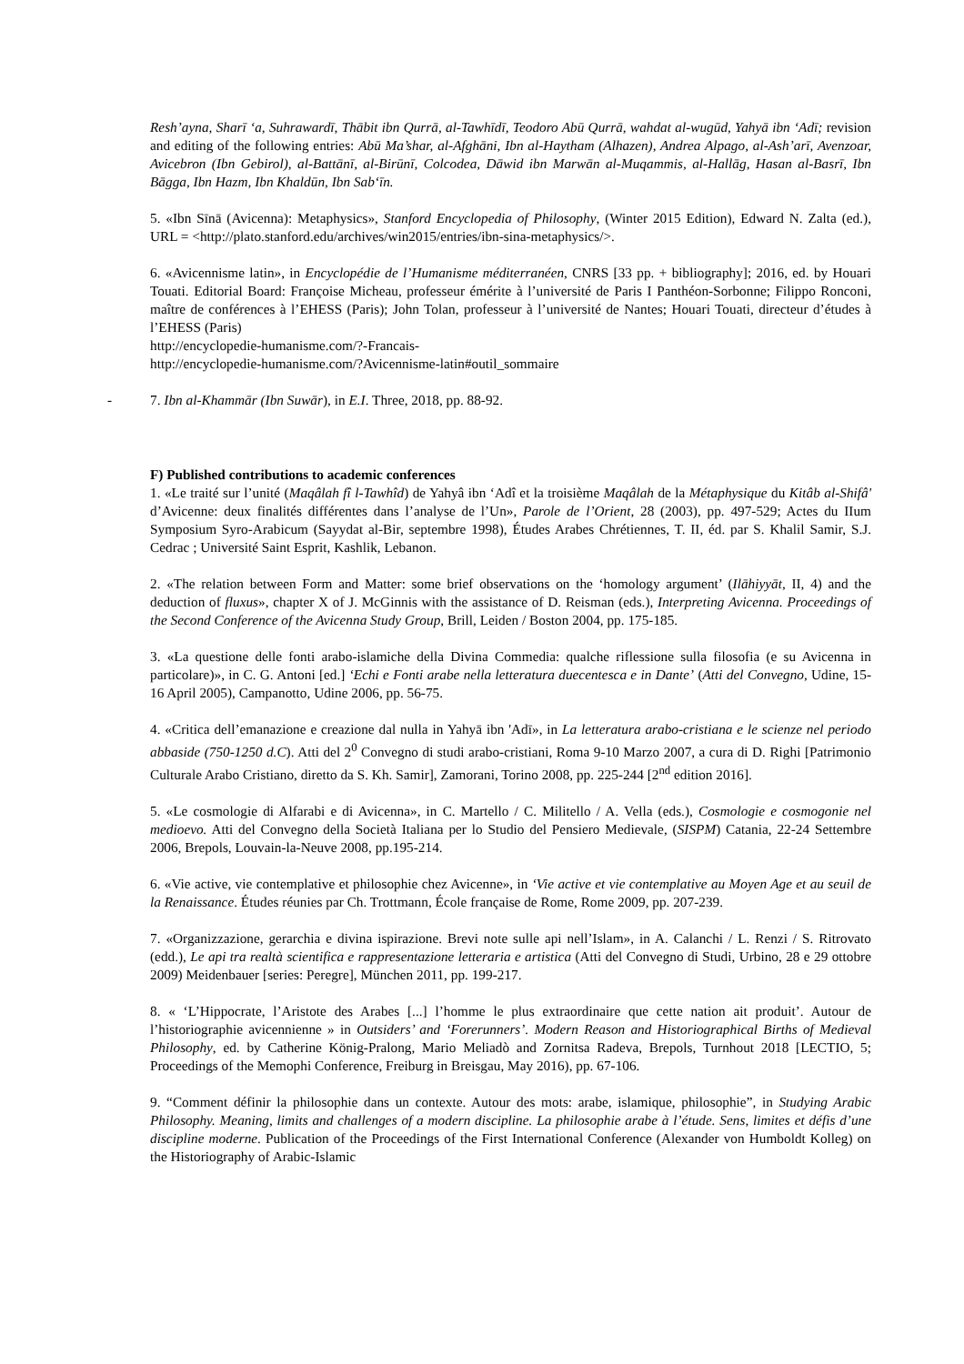Resh’ayna, Sharī ‘a, Suhrawardī, Thābit ibn Qurrā, al-Tawhīdī, Teodoro Abū Qurrā, wahdat al-wugūd, Yahyā ibn ‘Adī; revision and editing of the following entries: Abū Ma’shar, al-Afghāni, Ibn al-Haytham (Alhazen), Andrea Alpago, al-Ash’arī, Avenzoar, Avicebron (Ibn Gebirol), al-Battānī, al-Birūnī, Colcodea, Dāwid ibn Marwān al-Muqammis, al-Hallāg, Hasan al-Basrī, Ibn Bāgga, Ibn Hazm, Ibn Khaldūn, Ibn Sab‘īn.
5. «Ibn Sīnā (Avicenna): Metaphysics», Stanford Encyclopedia of Philosophy, (Winter 2015 Edition), Edward N. Zalta (ed.), URL = <http://plato.stanford.edu/archives/win2015/entries/ibn-sina-metaphysics/>.
6. «Avicennisme latin», in Encyclopédie de l’Humanisme méditerranéen, CNRS [33 pp. + bibliography]; 2016, ed. by Houari Touati. Editorial Board: Françoise Micheau, professeur émérite à l’université de Paris I Panthéon-Sorbonne; Filippo Ronconi, maître de conférences à l’EHESS (Paris); John Tolan, professeur à l’université de Nantes; Houari Touati, directeur d’études à l’EHESS (Paris)
http://encyclopedie-humanisme.com/?-Francais-
http://encyclopedie-humanisme.com/?Avicennisme-latin#outil_sommaire
- 7. Ibn al-Khammār (Ibn Suwār), in E.I. Three, 2018, pp. 88-92.
F) Published contributions to academic conferences
1. «Le traité sur l’unité (Maqâlah fî l-Tawhîd) de Yahyâ ibn ‘Adî et la troisième Maqâlah de la Métaphysique du Kitâb al-Shifâ' d’Avicenne: deux finalités différentes dans l’analyse de l’Un», Parole de l’Orient, 28 (2003), pp. 497-529; Actes du IIum Symposium Syro-Arabicum (Sayydat al-Bir, septembre 1998), Études Arabes Chrétiennes, T. II, éd. par S. Khalil Samir, S.J. Cedrac ; Université Saint Esprit, Kashlik, Lebanon.
2. «The relation between Form and Matter: some brief observations on the ‘homology argument’ (Ilāhiyyāt, II, 4) and the deduction of fluxus», chapter X of J. McGinnis with the assistance of D. Reisman (eds.), Interpreting Avicenna. Proceedings of the Second Conference of the Avicenna Study Group, Brill, Leiden / Boston 2004, pp. 175-185.
3. «La questione delle fonti arabo-islamiche della Divina Commedia: qualche riflessione sulla filosofia (e su Avicenna in particolare)», in C. G. Antoni [ed.] ‘Echi e Fonti arabe nella letteratura duecentesca e in Dante’ (Atti del Convegno, Udine, 15-16 April 2005), Campanotto, Udine 2006, pp. 56-75.
4. «Critica dell’emanazione e creazione dal nulla in Yahyā ibn 'Adī», in La letteratura arabo-cristiana e le scienze nel periodo abbaside (750-1250 d.C). Atti del 2<sup>0</sup> Convegno di studi arabo-cristiani, Roma 9-10 Marzo 2007, a cura di D. Righi [Patrimonio Culturale Arabo Cristiano, diretto da S. Kh. Samir], Zamorani, Torino 2008, pp. 225-244 [2<sup>nd</sup> edition 2016].
5. «Le cosmologie di Alfarabi e di Avicenna», in C. Martello / C. Militello / A. Vella (eds.), Cosmologie e cosmogonie nel medioevo. Atti del Convegno della Società Italiana per lo Studio del Pensiero Medievale, (SISPM) Catania, 22-24 Settembre 2006, Brepols, Louvain-la-Neuve 2008, pp.195-214.
6. «Vie active, vie contemplative et philosophie chez Avicenne», in ‘Vie active et vie contemplative au Moyen Age et au seuil de la Renaissance. Études réunies par Ch. Trottmann, École française de Rome, Rome 2009, pp. 207-239.
7. «Organizzazione, gerarchia e divina ispirazione. Brevi note sulle api nell’Islam», in A. Calanchi / L. Renzi / S. Ritrovato (edd.), Le api tra realtà scientifica e rappresentazione letteraria e artistica (Atti del Convegno di Studi, Urbino, 28 e 29 ottobre 2009) Meidenbauer [series: Peregre], München 2011, pp. 199-217.
8. « ‘L’Hippocrate, l’Aristote des Arabes [...] l’homme le plus extraordinaire que cette nation ait produit’. Autour de l’historiographie avicennienne » in Outsiders’ and ‘Forerunners’. Modern Reason and Historiographical Births of Medieval Philosophy, ed. by Catherine König-Pralong, Mario Meliadò and Zornitsa Radeva, Brepols, Turnhout 2018 [LECTIO, 5; Proceedings of the Memophi Conference, Freiburg in Breisgau, May 2016), pp. 67-106.
9. “Comment définir la philosophie dans un contexte. Autour des mots: arabe, islamique, philosophie”, in Studying Arabic Philosophy. Meaning, limits and challenges of a modern discipline. La philosophie arabe à l’étude. Sens, limites et défis d’une discipline moderne. Publication of the Proceedings of the First International Conference (Alexander von Humboldt Kolleg) on the Historiography of Arabic-Islamic